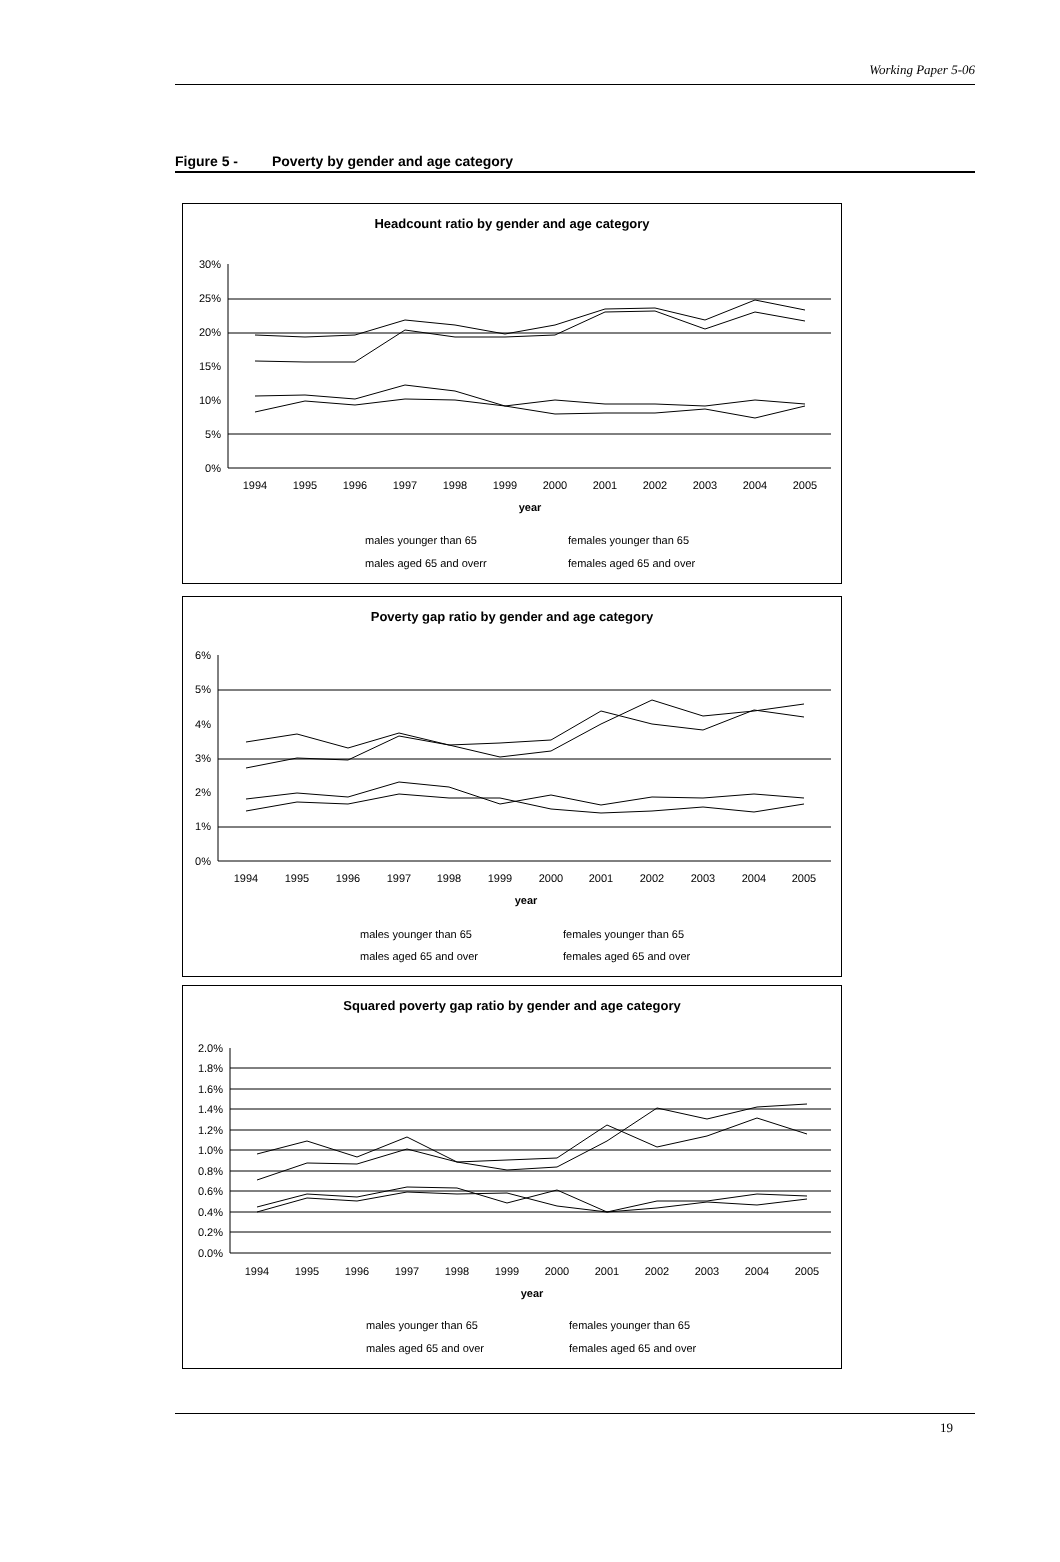Working Paper 5-06
Figure 5 - Poverty by gender and age category
Headcount ratio by gender and age category
30%
25%
20%
15%
10%
5%
0%
1994
1995
1996
1997
1998
1999
2000
2001
2002
2003
2004
2005
year
males younger than 65
females younger than 65
males aged 65 and overr
females aged 65 and over
Poverty gap ratio by gender and age category
6%
5%
4%
3%
2%
1%
0%
1994
1995
1996
1997
1998
1999
2000
2001
2002
2003
2004
2005
year
males younger than 65
females younger than 65
males aged 65 and over
females aged 65 and over
Squared poverty gap ratio by gender and age category
2.0%
1.8%
1.6%
1.4%
1.2%
1.0%
0.8%
0.6%
0.4%
0.2%
0.0%
1994
1995
1996
1997
1998
1999
2000
2001
2002
2003
2004
2005
year
males younger than 65
females younger than 65
males aged 65 and over
females aged 65 and over
19